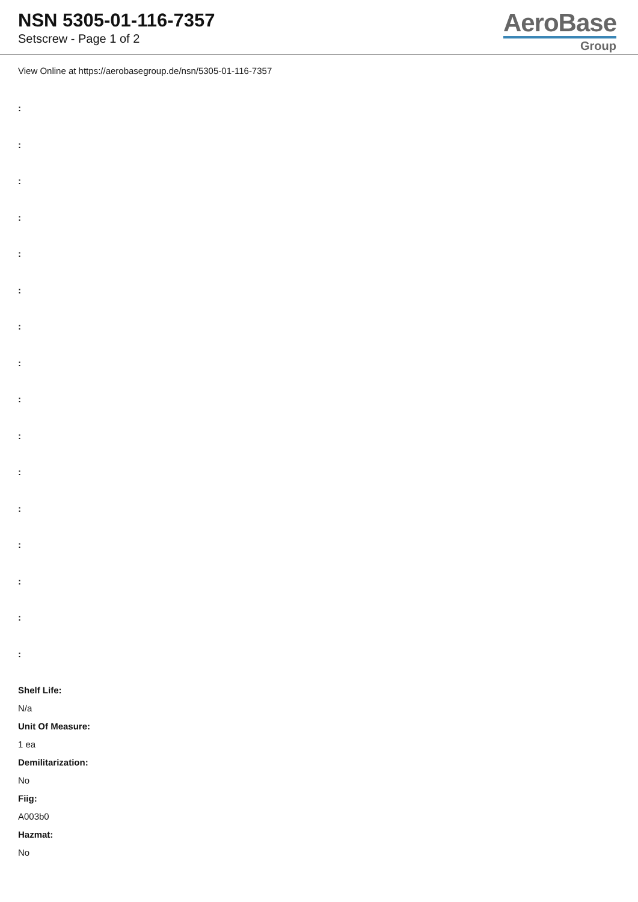NSN 5305-01-116-7357
Setscrew - Page 1 of 2
AeroBase
Group
View Online at https://aerobasegroup.de/nsn/5305-01-116-7357
:
:
:
:
:
:
:
:
:
:
:
:
:
:
:
:
Shelf Life:
N/a
Unit Of Measure:
1 ea
Demilitarization:
No
Fiig:
A003b0
Hazmat:
No